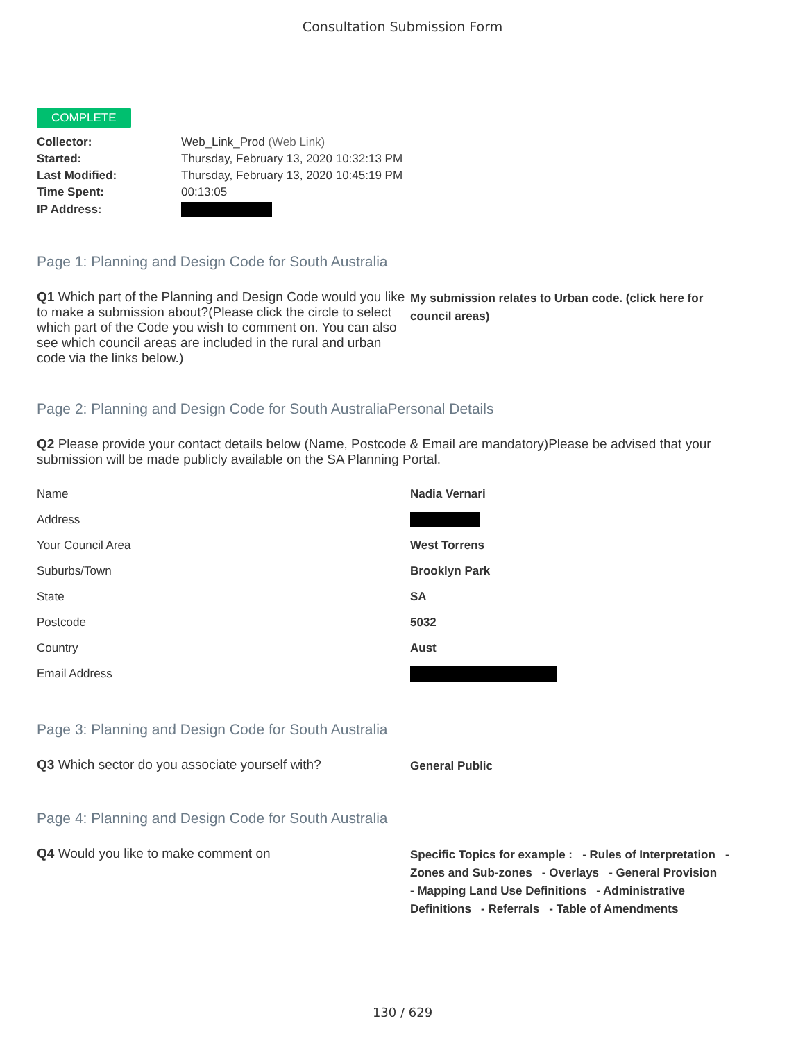Consultation Submission Form
COMPLETE
| Collector: | Web_Link_Prod (Web Link) |
| Started: | Thursday, February 13, 2020 10:32:13 PM |
| Last Modified: | Thursday, February 13, 2020 10:45:19 PM |
| Time Spent: | 00:13:05 |
| IP Address: | |
Page 1: Planning and Design Code for South Australia
Q1 Which part of the Planning and Design Code would you like to make a submission about?(Please click the circle to select which part of the Code you wish to comment on. You can also see which council areas are included in the rural and urban code via the links below.)
My submission relates to Urban code. (click here for council areas)
Page 2: Planning and Design Code for South AustraliaPersonal Details
Q2 Please provide your contact details below (Name, Postcode & Email are mandatory)Please be advised that your submission will be made publicly available on the SA Planning Portal.
| Name | Nadia Vernari |
| Address | |
| Your Council Area | West Torrens |
| Suburbs/Town | Brooklyn Park |
| State | SA |
| Postcode | 5032 |
| Country | Aust |
| Email Address | |
Page 3: Planning and Design Code for South Australia
Q3 Which sector do you associate yourself with?
General Public
Page 4: Planning and Design Code for South Australia
Q4 Would you like to make comment on
Specific Topics for example : - Rules of Interpretation - Zones and Sub-zones - Overlays - General Provision - Mapping Land Use Definitions - Administrative Definitions - Referrals - Table of Amendments
130 / 629